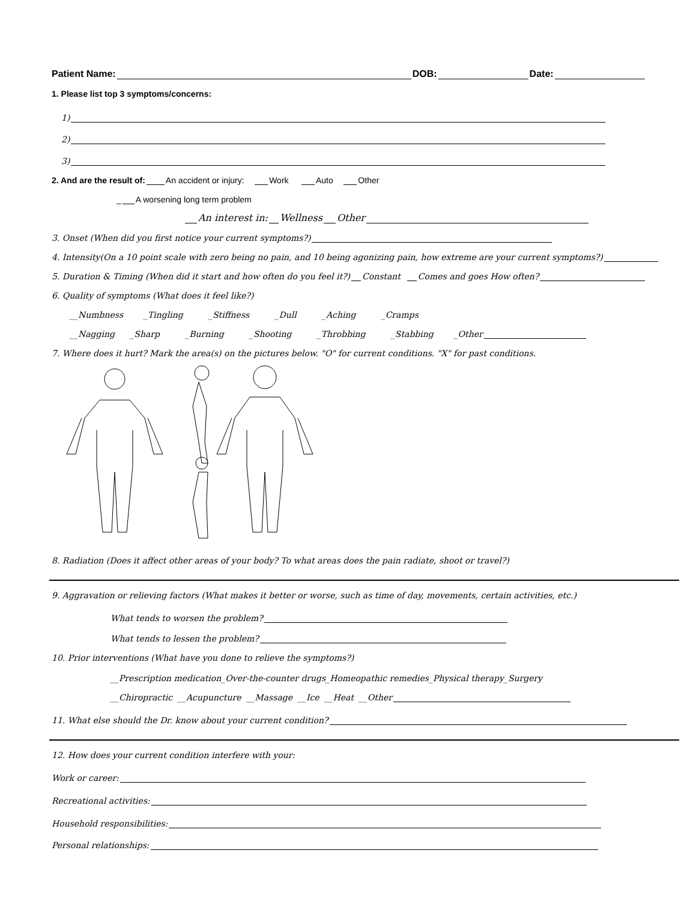Patient Name: DOB: Date:
1. Please list top 3 symptoms/concerns:
1)
2)
3)
2. And are the result of: An accident or injury: Work Auto Other
_ A worsening long term problem
An interest in: Wellness Other
3. Onset (When did you first notice your current symptoms?)
4. Intensity(On a 10 point scale with zero being no pain, and 10 being agonizing pain, how extreme are your current symptoms?)
5. Duration & Timing (When did it start and how often do you feel it?) Constant Comes and goes How often?
6. Quality of symptoms (What does it feel like?)
__Numbness _Tingling _Stiffness _Dull _Aching _Cramps
__Nagging _Sharp _Burning _Shooting _Throbbing _Stabbing _Other
7. Where does it hurt? Mark the area(s) on the pictures below. "O" for current conditions. "X" for past conditions.
8. Radiation (Does it affect other areas of your body? To what areas does the pain radiate, shoot or travel?)
9. Aggravation or relieving factors (What makes it better or worse, such as time of day, movements, certain activities, etc.)
What tends to worsen the problem?
What tends to lessen the problem?
10. Prior interventions (What have you done to relieve the symptoms?)
__Prescription medication_Over-the-counter drugs_Homeopathic remedies_Physical therapy_Surgery
__Chiropractic __Acupuncture __Massage __Ice __Heat __Other
11. What else should the Dr. know about your current condition?
12. How does your current condition interfere with your:
Work or career:
Recreational activities:
Household responsibilities:
Personal relationships: